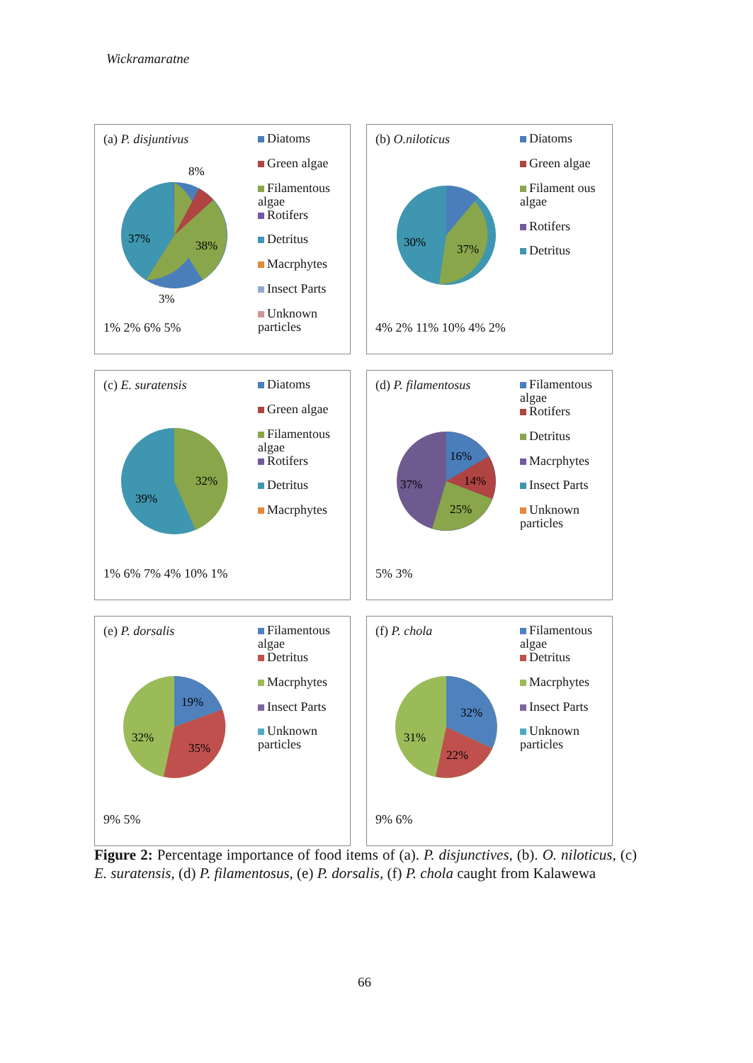Wickramaratne
(a) P. disjuntivus
38%
37%
8%
3%
1% 2% 6% 5%
Diatoms
Green algae
Filamentous algae
Rotifers
Detritus
Macrphytes
Insect Parts
Unknown particles
(b) O.niloticus
37%
30%
4% 2% 11% 10% 4% 2%
Diatoms
Green algae
Filament ous algae
Rotifers
Detritus
(c) E. suratensis
32%
39%
1% 6% 7% 4% 10% 1%
Diatoms
Green algae
Filamentous algae
Rotifers
Detritus
Macrphytes
(d) P. filamentosus
16%
14%
25%
37%
5% 3%
Filamentous algae
Rotifers
Detritus
Macrphytes
Insect Parts
Unknown particles
(e) P. dorsalis
19%
35%
32%
9% 5%
Filamentous algae
Detritus
Macrphytes
Insect Parts
Unknown particles
(f) P. chola
32%
22%
31%
9% 6%
Filamentous algae
Detritus
Macrphytes
Insect Parts
Unknown particles
Figure 2: Percentage importance of food items of (a). P. disjunctives, (b). O. niloticus, (c) E. suratensis, (d) P. filamentosus, (e) P. dorsalis, (f) P. chola caught from Kalawewa
66